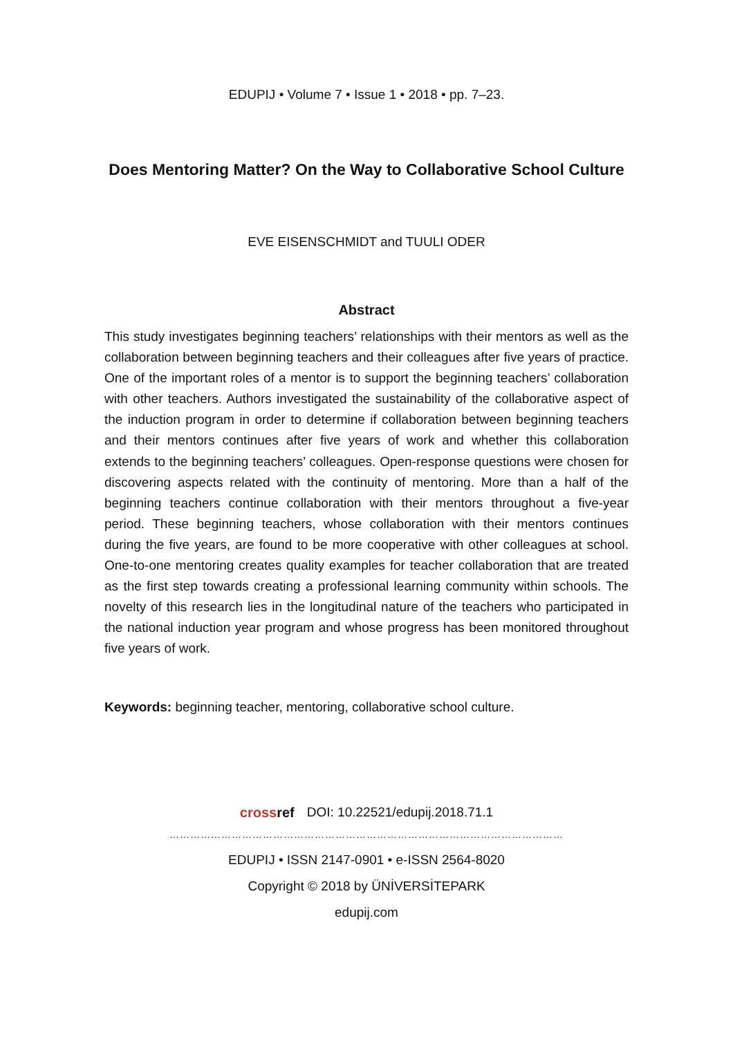EDUPIJ • Volume 7 • Issue 1 • 2018 • pp. 7–23.
Does Mentoring Matter? On the Way to Collaborative School Culture
EVE EISENSCHMIDT and TUULI ODER
Abstract
This study investigates beginning teachers’ relationships with their mentors as well as the collaboration between beginning teachers and their colleagues after five years of practice. One of the important roles of a mentor is to support the beginning teachers’ collaboration with other teachers. Authors investigated the sustainability of the collaborative aspect of the induction program in order to determine if collaboration between beginning teachers and their mentors continues after five years of work and whether this collaboration extends to the beginning teachers’ colleagues. Open-response questions were chosen for discovering aspects related with the continuity of mentoring. More than a half of the beginning teachers continue collaboration with their mentors throughout a five-year period. These beginning teachers, whose collaboration with their mentors continues during the five years, are found to be more cooperative with other colleagues at school. One-to-one mentoring creates quality examples for teacher collaboration that are treated as the first step towards creating a professional learning community within schools. The novelty of this research lies in the longitudinal nature of the teachers who participated in the national induction year program and whose progress has been monitored throughout five years of work.
Keywords: beginning teacher, mentoring, collaborative school culture.
crossref DOI: 10.22521/edupij.2018.71.1
…………………………………………………………………………………………………………
EDUPIJ • ISSN 2147-0901 • e-ISSN 2564-8020
Copyright © 2018 by ÜNİVERSİTEPARK
edupij.com